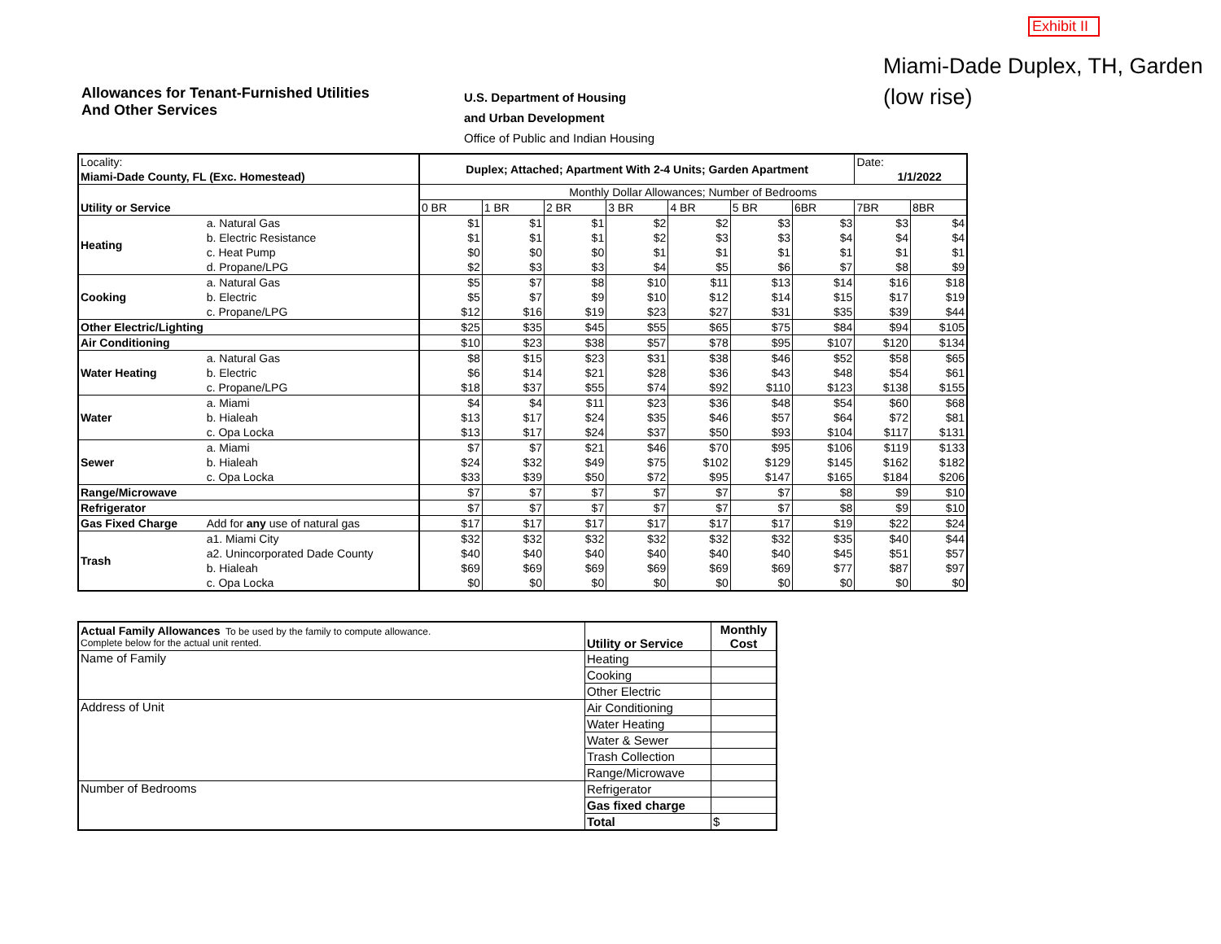Exhibit II
Allowances for Tenant-Furnished Utilities
And Other Services
U.S. Department of Housing
and Urban Development
Office of Public and Indian Housing
Miami-Dade Duplex, TH, Garden
(low rise)
| Locality: Miami-Dade County, FL (Exc. Homestead) | | Duplex; Attached; Apartment With 2-4 Units; Garden Apartment | | | | | | | Date: 1/1/2022 | |
| Utility or Service | | Monthly Dollar Allowances; Number of Bedrooms | | | | | | | | |
| | | 0 BR | 1 BR | 2 BR | 3 BR | 4 BR | 5 BR | 6BR | 7BR | 8BR |
| Heating | a. Natural Gas | $1 | $1 | $1 | $2 | $2 | $3 | $3 | $3 | $4 |
| | b. Electric Resistance | $1 | $1 | $1 | $2 | $3 | $3 | $4 | $4 | $4 |
| | c. Heat Pump | $0 | $0 | $0 | $1 | $1 | $1 | $1 | $1 | $1 |
| | d. Propane/LPG | $2 | $3 | $3 | $4 | $5 | $6 | $7 | $8 | $9 |
| Cooking | a. Natural Gas | $5 | $7 | $8 | $10 | $11 | $13 | $14 | $16 | $18 |
| | b. Electric | $5 | $7 | $9 | $10 | $12 | $14 | $15 | $17 | $19 |
| | c. Propane/LPG | $12 | $16 | $19 | $23 | $27 | $31 | $35 | $39 | $44 |
| Other Electric/Lighting | | $25 | $35 | $45 | $55 | $65 | $75 | $84 | $94 | $105 |
| Air Conditioning | | $10 | $23 | $38 | $57 | $78 | $95 | $107 | $120 | $134 |
| Water Heating | a. Natural Gas | $8 | $15 | $23 | $31 | $38 | $46 | $52 | $58 | $65 |
| | b. Electric | $6 | $14 | $21 | $28 | $36 | $43 | $48 | $54 | $61 |
| | c. Propane/LPG | $18 | $37 | $55 | $74 | $92 | $110 | $123 | $138 | $155 |
| Water | a. Miami | $4 | $4 | $11 | $23 | $36 | $48 | $54 | $60 | $68 |
| | b. Hialeah | $13 | $17 | $24 | $35 | $46 | $57 | $64 | $72 | $81 |
| | c. Opa Locka | $13 | $17 | $24 | $37 | $50 | $93 | $104 | $117 | $131 |
| Sewer | a. Miami | $7 | $7 | $21 | $46 | $70 | $95 | $106 | $119 | $133 |
| | b. Hialeah | $24 | $32 | $49 | $75 | $102 | $129 | $145 | $162 | $182 |
| | c. Opa Locka | $33 | $39 | $50 | $72 | $95 | $147 | $165 | $184 | $206 |
| Range/Microwave | | $7 | $7 | $7 | $7 | $7 | $7 | $8 | $9 | $10 |
| Refrigerator | | $7 | $7 | $7 | $7 | $7 | $7 | $8 | $9 | $10 |
| Gas Fixed Charge | Add for any use of natural gas | $17 | $17 | $17 | $17 | $17 | $17 | $19 | $22 | $24 |
| Trash | a1. Miami City | $32 | $32 | $32 | $32 | $32 | $32 | $35 | $40 | $44 |
| | a2. Unincorporated Dade County | $40 | $40 | $40 | $40 | $40 | $40 | $45 | $51 | $57 |
| | b. Hialeah | $69 | $69 | $69 | $69 | $69 | $69 | $77 | $87 | $97 |
| | c. Opa Locka | $0 | $0 | $0 | $0 | $0 | $0 | $0 | $0 | $0 |
| Actual Family Allowances To be used by the family to compute allowance. Complete below for the actual unit rented. | Utility or Service | Monthly Cost |
| Name of Family | Heating | |
| | Cooking | |
| | Other Electric | |
| Address of Unit | Air Conditioning | |
| | Water Heating | |
| | Water & Sewer | |
| | Trash Collection | |
| | Range/Microwave | |
| Number of Bedrooms | Refrigerator | |
| | Gas fixed charge | |
| | Total | $ |